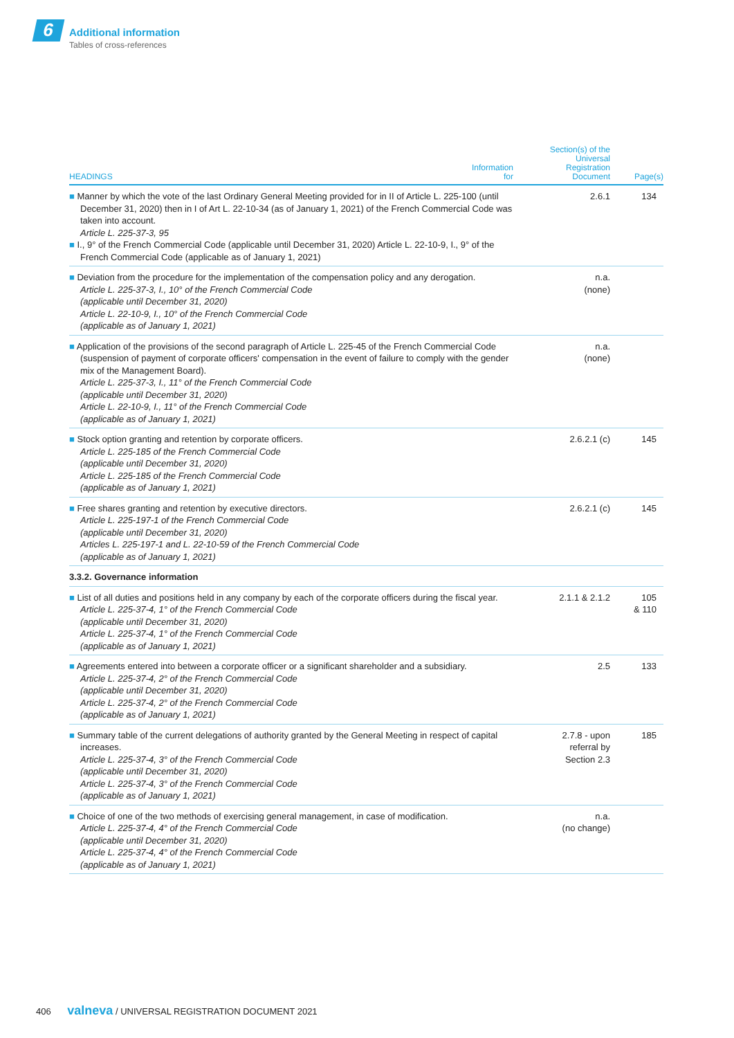6
Additional information
Tables of cross-references
| HEADINGS | Information for | Section(s) of the Universal Registration Document | Page(s) |
| --- | --- | --- | --- |
| ■ Manner by which the vote of the last Ordinary General Meeting provided for in II of Article L. 225-100 (until December 31, 2020) then in I of Art L. 22-10-34 (as of January 1, 2021) of the French Commercial Code was taken into account. Article L. 225-37-3, 95 ■ I., 9° of the French Commercial Code (applicable until December 31, 2020) Article L. 22-10-9, I., 9° of the French Commercial Code (applicable as of January 1, 2021) | | 2.6.1 | 134 |
| ■ Deviation from the procedure for the implementation of the compensation policy and any derogation. Article L. 225-37-3, I., 10° of the French Commercial Code (applicable until December 31, 2020) Article L. 22-10-9, I., 10° of the French Commercial Code (applicable as of January 1, 2021) | | n.a. (none) | |
| ■ Application of the provisions of the second paragraph of Article L. 225-45 of the French Commercial Code (suspension of payment of corporate officers' compensation in the event of failure to comply with the gender mix of the Management Board). Article L. 225-37-3, I., 11° of the French Commercial Code (applicable until December 31, 2020) Article L. 22-10-9, I., 11° of the French Commercial Code (applicable as of January 1, 2021) | | n.a. (none) | |
| ■ Stock option granting and retention by corporate officers. Article L. 225-185 of the French Commercial Code (applicable until December 31, 2020) Article L. 225-185 of the French Commercial Code (applicable as of January 1, 2021) | | 2.6.2.1 (c) | 145 |
| ■ Free shares granting and retention by executive directors. Article L. 225-197-1 of the French Commercial Code (applicable until December 31, 2020) Articles L. 225-197-1 and L. 22-10-59 of the French Commercial Code (applicable as of January 1, 2021) | | 2.6.2.1 (c) | 145 |
| 3.3.2. Governance information | | | |
| ■ List of all duties and positions held in any company by each of the corporate officers during the fiscal year. Article L. 225-37-4, 1° of the French Commercial Code (applicable until December 31, 2020) Article L. 225-37-4, 1° of the French Commercial Code (applicable as of January 1, 2021) | | 2.1.1 & 2.1.2 | 105 & 110 |
| ■ Agreements entered into between a corporate officer or a significant shareholder and a subsidiary. Article L. 225-37-4, 2° of the French Commercial Code (applicable until December 31, 2020) Article L. 225-37-4, 2° of the French Commercial Code (applicable as of January 1, 2021) | | 2.5 | 133 |
| ■ Summary table of the current delegations of authority granted by the General Meeting in respect of capital increases. Article L. 225-37-4, 3° of the French Commercial Code (applicable until December 31, 2020) Article L. 225-37-4, 3° of the French Commercial Code (applicable as of January 1, 2021) | | 2.7.8 - upon referral by Section 2.3 | 185 |
| ■ Choice of one of the two methods of exercising general management, in case of modification. Article L. 225-37-4, 4° of the French Commercial Code (applicable until December 31, 2020) Article L. 225-37-4, 4° of the French Commercial Code (applicable as of January 1, 2021) | | n.a. (no change) | |
406 valneva / UNIVERSAL REGISTRATION DOCUMENT 2021